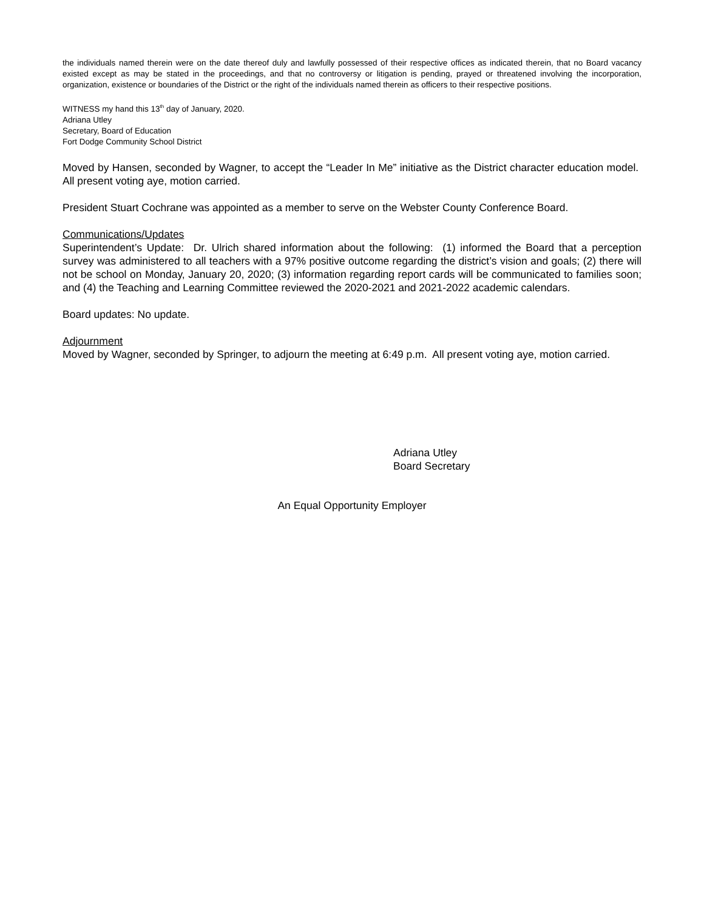the individuals named therein were on the date thereof duly and lawfully possessed of their respective offices as indicated therein, that no Board vacancy existed except as may be stated in the proceedings, and that no controversy or litigation is pending, prayed or threatened involving the incorporation, organization, existence or boundaries of the District or the right of the individuals named therein as officers to their respective positions.
WITNESS my hand this 13<sup>th</sup> day of January, 2020.
Adriana Utley
Secretary, Board of Education
Fort Dodge Community School District
Moved by Hansen, seconded by Wagner, to accept the “Leader In Me” initiative as the District character education model. All present voting aye, motion carried.
President Stuart Cochrane was appointed as a member to serve on the Webster County Conference Board.
Communications/Updates
Superintendent’s Update: Dr. Ulrich shared information about the following: (1) informed the Board that a perception survey was administered to all teachers with a 97% positive outcome regarding the district’s vision and goals; (2) there will not be school on Monday, January 20, 2020; (3) information regarding report cards will be communicated to families soon; and (4) the Teaching and Learning Committee reviewed the 2020-2021 and 2021-2022 academic calendars.
Board updates: No update.
Adjournment
Moved by Wagner, seconded by Springer, to adjourn the meeting at 6:49 p.m. All present voting aye, motion carried.
Adriana Utley
Board Secretary
An Equal Opportunity Employer